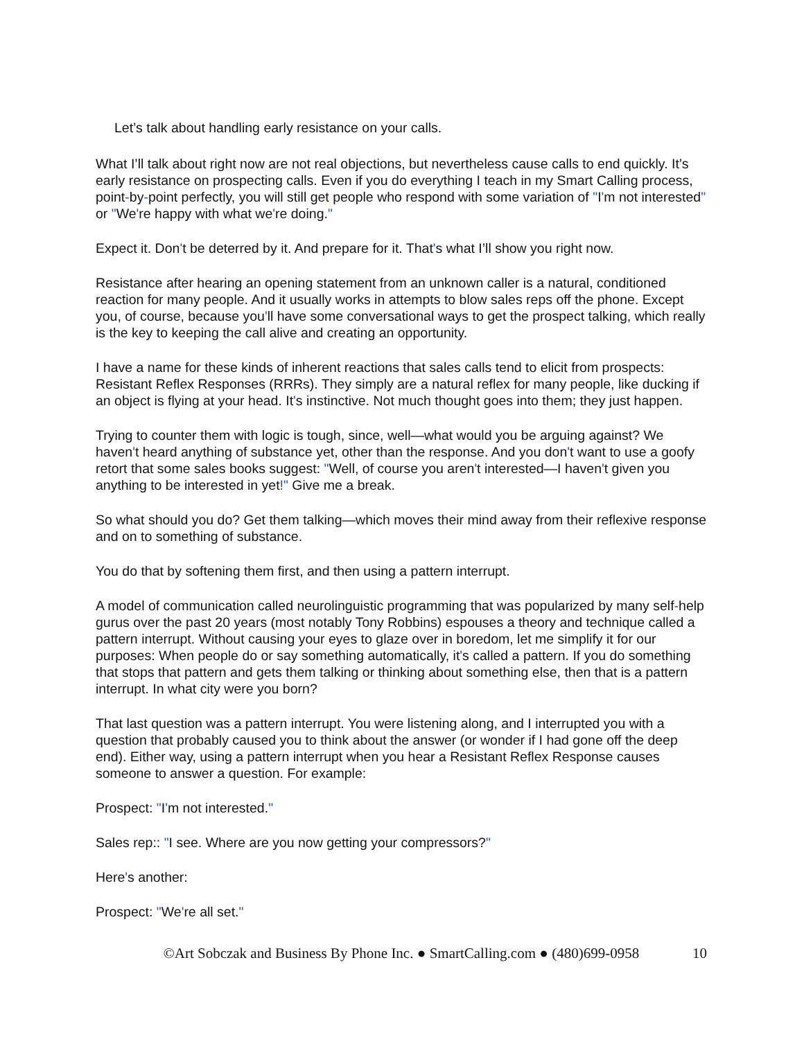Let’s talk about handling early resistance on your calls.
What I’ll talk about right now are not real objections, but nevertheless cause calls to end quickly. It’s early resistance on prospecting calls. Even if you do everything I teach in my Smart Calling process, point-by-point perfectly, you will still get people who respond with some variation of "I'm not interested" or "We're happy with what we're doing."
Expect it. Don't be deterred by it. And prepare for it. That's what I’ll show you right now.
Resistance after hearing an opening statement from an unknown caller is a natural, conditioned reaction for many people. And it usually works in attempts to blow sales reps off the phone. Except you, of course, because you'll have some conversational ways to get the prospect talking, which really is the key to keeping the call alive and creating an opportunity.
I have a name for these kinds of inherent reactions that sales calls tend to elicit from prospects: Resistant Reflex Responses (RRRs). They simply are a natural reflex for many people, like ducking if an object is flying at your head. It's instinctive. Not much thought goes into them; they just happen.
Trying to counter them with logic is tough, since, well—what would you be arguing against? We haven't heard anything of substance yet, other than the response. And you don't want to use a goofy retort that some sales books suggest: "Well, of course you aren't interested—I haven't given you anything to be interested in yet!" Give me a break.
So what should you do? Get them talking—which moves their mind away from their reflexive response and on to something of substance.
You do that by softening them first, and then using a pattern interrupt.
A model of communication called neurolinguistic programming that was popularized by many self-help gurus over the past 20 years (most notably Tony Robbins) espouses a theory and technique called a pattern interrupt. Without causing your eyes to glaze over in boredom, let me simplify it for our purposes: When people do or say something automatically, it's called a pattern. If you do something that stops that pattern and gets them talking or thinking about something else, then that is a pattern interrupt. In what city were you born?
That last question was a pattern interrupt. You were listening along, and I interrupted you with a question that probably caused you to think about the answer (or wonder if I had gone off the deep end). Either way, using a pattern interrupt when you hear a Resistant Reflex Response causes someone to answer a question. For example:
Prospect: "I'm not interested."
Sales rep:: "I see. Where are you now getting your compressors?"
Here's another:
Prospect: "We're all set."
©Art Sobczak and Business By Phone Inc. ● SmartCalling.com ● (480)699-0958 10